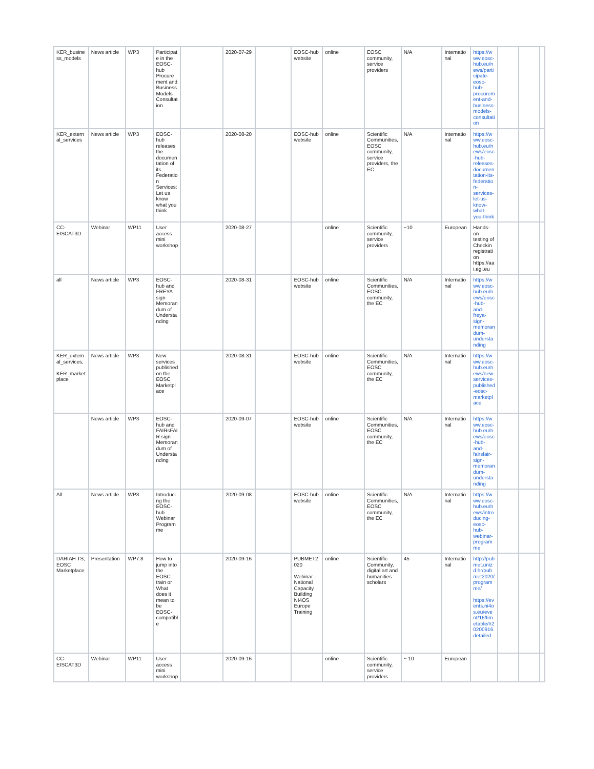| KER_business_models | News article | WP3 | Participate in the EOSC-hub Procurement and Business Models Consultation | | 2020-07-29 | | EOSC-hub website | online | EOSC community, service providers | N/A | International | https://www.eosc-hub.eu/news/participate-eosc-hub-procurement-and-business-models-consultation | | | |
| KER_external_services | News article | WP3 | EOSC-hub releases the documentation of its Federation Services: Let us know what you think | | 2020-08-20 | | EOSC-hub website | online | Scientific Communities, EOSC community, service providers, the EC | N/A | International | https://www.eosc-hub.eu/news/eosc-hub-releases-documentation-its-federation-services-let-us-know-what-you-think | | | |
| CC-EISCAT3D | Webinar | WP11 | User access mini workshop | | 2020-08-27 | | | online | Scientific community, service providers | ~10 | European | Hands-on testing of Checkin registration https://aai.egi.eu | | | |
| all | News article | WP3 | EOSC-hub and FREYA sign Memorandum of Understanding | | 2020-08-31 | | EOSC-hub website | online | Scientific Communities, EOSC community, the EC | N/A | International | https://www.eosc-hub.eu/news/eosc-hub-and-freya-sign-memorandum-understanding | | | |
| KER_external_services, KER_marketplace | News article | WP3 | New services published on the EOSC Marketplace | | 2020-08-31 | | EOSC-hub website | online | Scientific Communities, EOSC community, the EC | N/A | International | https://www.eosc-hub.eu/news/new-services-published-eosc-marketplace | | | |
| | News article | WP3 | EOSC-hub and FAIRsFAIR sign Memorandum of Understanding | | 2020-09-07 | | EOSC-hub website | online | Scientific Communities, EOSC community, the EC | N/A | International | https://www.eosc-hub.eu/news/eosc-hub-and-fairsfair-sign-memorandum-understanding | | | |
| All | News article | WP3 | Introducing the EOSC-hub Webinar Programme | | 2020-09-08 | | EOSC-hub website | online | Scientific Communities, EOSC community, the EC | N/A | International | https://www.eosc-hub.eu/news/introducing-eosc-hub-webinar-programme | | | |
| DARIAH TS, EOSC Marketplace | Presentation | WP7.8 | How to jump into the EOSC train or What does it mean to be EOSC-compatible | | 2020-09-16 | | PUBMET2020 Webinar - National Capacity Building NI4OS Europe Training | online | Scientific Community, digital art and humanities scholars | 45 | International | http://pubmet.unizd.hr/pubmet2020/programme/ https://events.ni4os.eu/event/16/timetable/#20200916.detailed | | | |
| CC-EISCAT3D | Webinar | WP11 | User access mini workshop | | 2020-09-16 | | | online | Scientific community, service providers | ~ 10 | European | | | | |